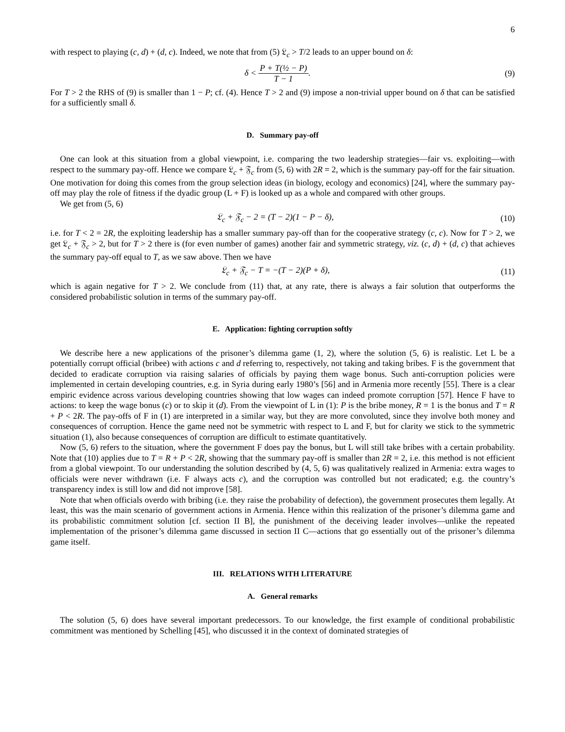6
with respect to playing (c, d) + (d, c). Indeed, we note that from (5) 𝔏<sub>c</sub> > T/2 leads to an upper bound on δ:
δ < P + T(½ − P) T − 1. (9)
For T > 2 the RHS of (9) is smaller than 1 − P; cf. (4). Hence T > 2 and (9) impose a non-trivial upper bound on δ that can be satisfied for a sufficiently small δ.
D. Summary pay-off
One can look at this situation from a global viewpoint, i.e. comparing the two leadership strategies—fair vs. exploiting—with respect to the summary pay-off. Hence we compare 𝔏<sub>c</sub> + 𝔉<sub>c</sub> from (5, 6) with 2R = 2, which is the summary pay-off for the fair situation. One motivation for doing this comes from the group selection ideas (in biology, ecology and economics) [24], where the summary pay-off may play the role of fitness if the dyadic group (L + F) is looked up as a whole and compared with other groups.
We get from (5, 6)
𝔏<sub>c</sub> + 𝔉<sub>c</sub> − 2 = (T − 2)(1 − P − δ), (10)
i.e. for T < 2 = 2R, the exploiting leadership has a smaller summary pay-off than for the cooperative strategy (c, c). Now for T > 2, we get 𝔏<sub>c</sub> + 𝔉<sub>c</sub> > 2, but for T > 2 there is (for even number of games) another fair and symmetric strategy, viz. (c, d) + (d, c) that achieves the summary pay-off equal to T, as we saw above. Then we have
𝔏<sub>c</sub> + 𝔉<sub>c</sub> − T = −(T − 2)(P + δ), (11)
which is again negative for T > 2. We conclude from (11) that, at any rate, there is always a fair solution that outperforms the considered probabilistic solution in terms of the summary pay-off.
E. Application: fighting corruption softly
We describe here a new applications of the prisoner’s dilemma game (1, 2), where the solution (5, 6) is realistic. Let L be a potentially corrupt official (bribee) with actions c and d referring to, respectively, not taking and taking bribes. F is the government that decided to eradicate corruption via raising salaries of officials by paying them wage bonus. Such anti-corruption policies were implemented in certain developing countries, e.g. in Syria during early 1980’s [56] and in Armenia more recently [55]. There is a clear empiric evidence across various developing countries showing that low wages can indeed promote corruption [57]. Hence F have to actions: to keep the wage bonus (c) or to skip it (d). From the viewpoint of L in (1): P is the bribe money, R = 1 is the bonus and T = R + P < 2R. The pay-offs of F in (1) are interpreted in a similar way, but they are more convoluted, since they involve both money and consequences of corruption. Hence the game need not be symmetric with respect to L and F, but for clarity we stick to the symmetric situation (1), also because consequences of corruption are difficult to estimate quantitatively.
Now (5, 6) refers to the situation, where the government F does pay the bonus, but L will still take bribes with a certain probability. Note that (10) applies due to T = R + P < 2R, showing that the summary pay-off is smaller than 2R = 2, i.e. this method is not efficient from a global viewpoint. To our understanding the solution described by (4, 5, 6) was qualitatively realized in Armenia: extra wages to officials were never withdrawn (i.e. F always acts c), and the corruption was controlled but not eradicated; e.g. the country’s transparency index is still low and did not improve [58].
Note that when officials overdo with bribing (i.e. they raise the probability of defection), the government prosecutes them legally. At least, this was the main scenario of government actions in Armenia. Hence within this realization of the prisoner’s dilemma game and its probabilistic commitment solution [cf. section II B], the punishment of the deceiving leader involves—unlike the repeated implementation of the prisoner’s dilemma game discussed in section II C—actions that go essentially out of the prisoner’s dilemma game itself.
III. RELATIONS WITH LITERATURE
A. General remarks
The solution (5, 6) does have several important predecessors. To our knowledge, the first example of conditional probabilistic commitment was mentioned by Schelling [45], who discussed it in the context of dominated strategies of